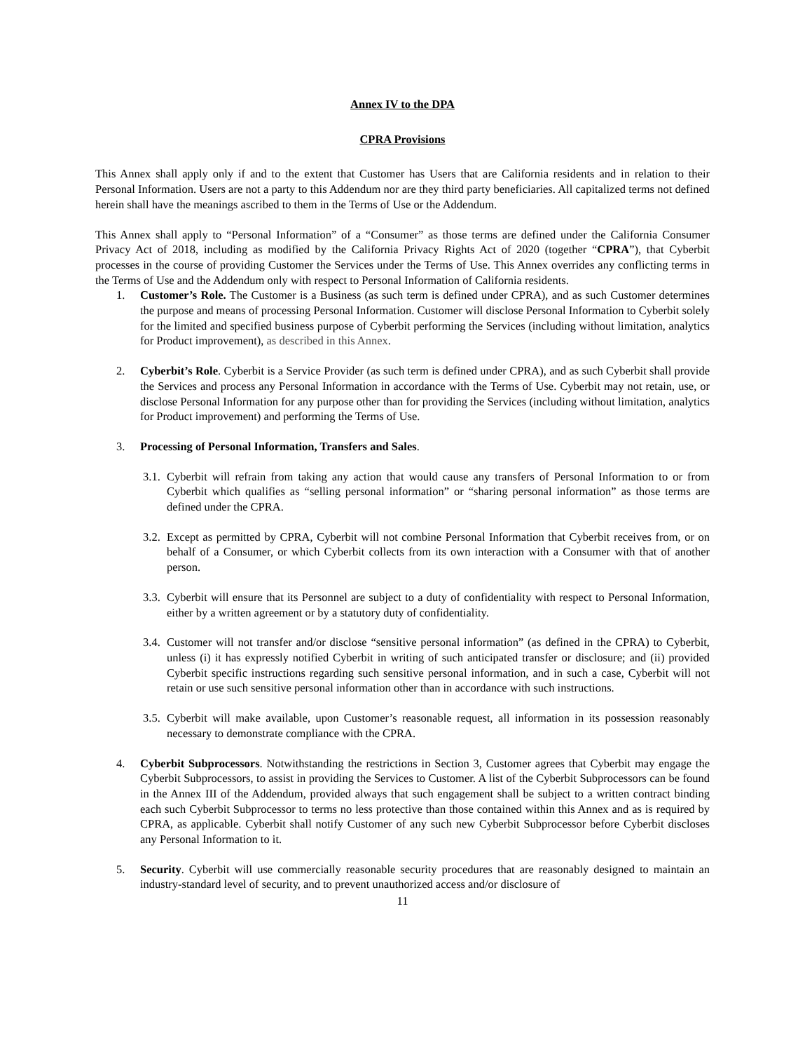Annex IV to the DPA
CPRA Provisions
This Annex shall apply only if and to the extent that Customer has Users that are California residents and in relation to their Personal Information. Users are not a party to this Addendum nor are they third party beneficiaries. All capitalized terms not defined herein shall have the meanings ascribed to them in the Terms of Use or the Addendum.
This Annex shall apply to “Personal Information” of a “Consumer” as those terms are defined under the California Consumer Privacy Act of 2018, including as modified by the California Privacy Rights Act of 2020 (together “CPRA”), that Cyberbit processes in the course of providing Customer the Services under the Terms of Use. This Annex overrides any conflicting terms in the Terms of Use and the Addendum only with respect to Personal Information of California residents.
1. Customer’s Role. The Customer is a Business (as such term is defined under CPRA), and as such Customer determines the purpose and means of processing Personal Information. Customer will disclose Personal Information to Cyberbit solely for the limited and specified business purpose of Cyberbit performing the Services (including without limitation, analytics for Product improvement), as described in this Annex.
2. Cyberbit’s Role. Cyberbit is a Service Provider (as such term is defined under CPRA), and as such Cyberbit shall provide the Services and process any Personal Information in accordance with the Terms of Use. Cyberbit may not retain, use, or disclose Personal Information for any purpose other than for providing the Services (including without limitation, analytics for Product improvement) and performing the Terms of Use.
3. Processing of Personal Information, Transfers and Sales.
3.1. Cyberbit will refrain from taking any action that would cause any transfers of Personal Information to or from Cyberbit which qualifies as “selling personal information” or “sharing personal information” as those terms are defined under the CPRA.
3.2. Except as permitted by CPRA, Cyberbit will not combine Personal Information that Cyberbit receives from, or on behalf of a Consumer, or which Cyberbit collects from its own interaction with a Consumer with that of another person.
3.3. Cyberbit will ensure that its Personnel are subject to a duty of confidentiality with respect to Personal Information, either by a written agreement or by a statutory duty of confidentiality.
3.4. Customer will not transfer and/or disclose “sensitive personal information” (as defined in the CPRA) to Cyberbit, unless (i) it has expressly notified Cyberbit in writing of such anticipated transfer or disclosure; and (ii) provided Cyberbit specific instructions regarding such sensitive personal information, and in such a case, Cyberbit will not retain or use such sensitive personal information other than in accordance with such instructions.
3.5. Cyberbit will make available, upon Customer’s reasonable request, all information in its possession reasonably necessary to demonstrate compliance with the CPRA.
4. Cyberbit Subprocessors. Notwithstanding the restrictions in Section 3, Customer agrees that Cyberbit may engage the Cyberbit Subprocessors, to assist in providing the Services to Customer. A list of the Cyberbit Subprocessors can be found in the Annex III of the Addendum, provided always that such engagement shall be subject to a written contract binding each such Cyberbit Subprocessor to terms no less protective than those contained within this Annex and as is required by CPRA, as applicable. Cyberbit shall notify Customer of any such new Cyberbit Subprocessor before Cyberbit discloses any Personal Information to it.
5. Security. Cyberbit will use commercially reasonable security procedures that are reasonably designed to maintain an industry-standard level of security, and to prevent unauthorized access and/or disclosure of
11